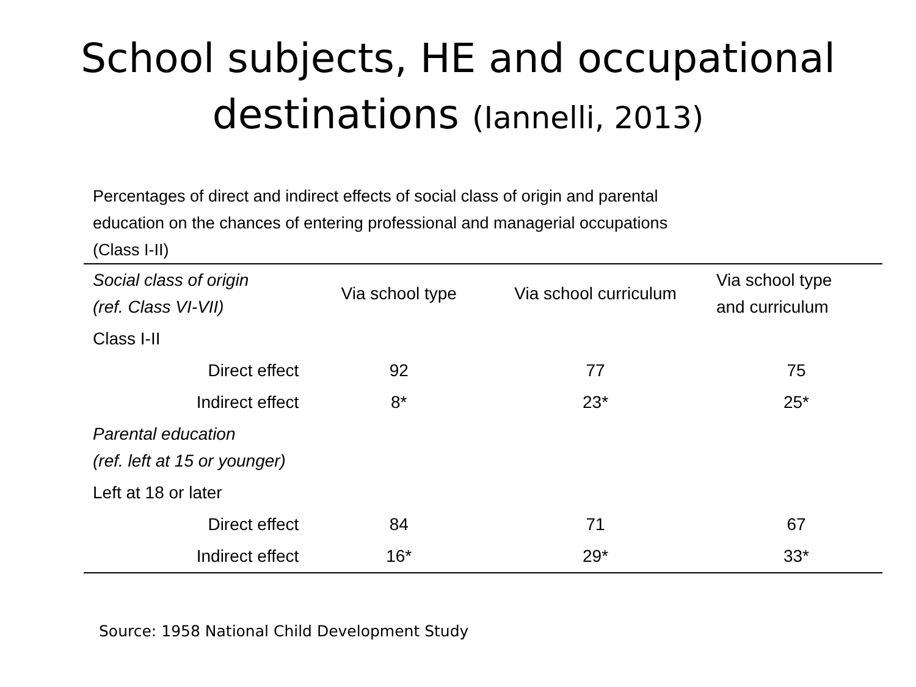School subjects, HE and occupational
destinations (Iannelli, 2013)
Percentages of direct and indirect effects of social class of origin and parental
education on the chances of entering professional and managerial occupations
(Class I-II)
| Social class of origin (ref. Class VI-VII) | Via school type | Via school curriculum | Via school type and curriculum |
| --- | --- | --- | --- |
| Class I-II | | | |
| Direct effect | 92 | 77 | 75 |
| Indirect effect | 8* | 23* | 25* |
| Parental education (ref. left at 15 or younger) | | | |
| Left at 18 or later | | | |
| Direct effect | 84 | 71 | 67 |
| Indirect effect | 16* | 29* | 33* |
Source: 1958 National Child Development Study